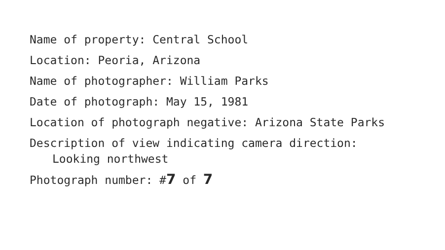Name of property: Central School
Location: Peoria, Arizona
Name of photographer: William Parks
Date of photograph: May 15, 1981
Location of photograph negative: Arizona State Parks
Description of view indicating camera direction:
Looking northwest
Photograph number: #7 of 7